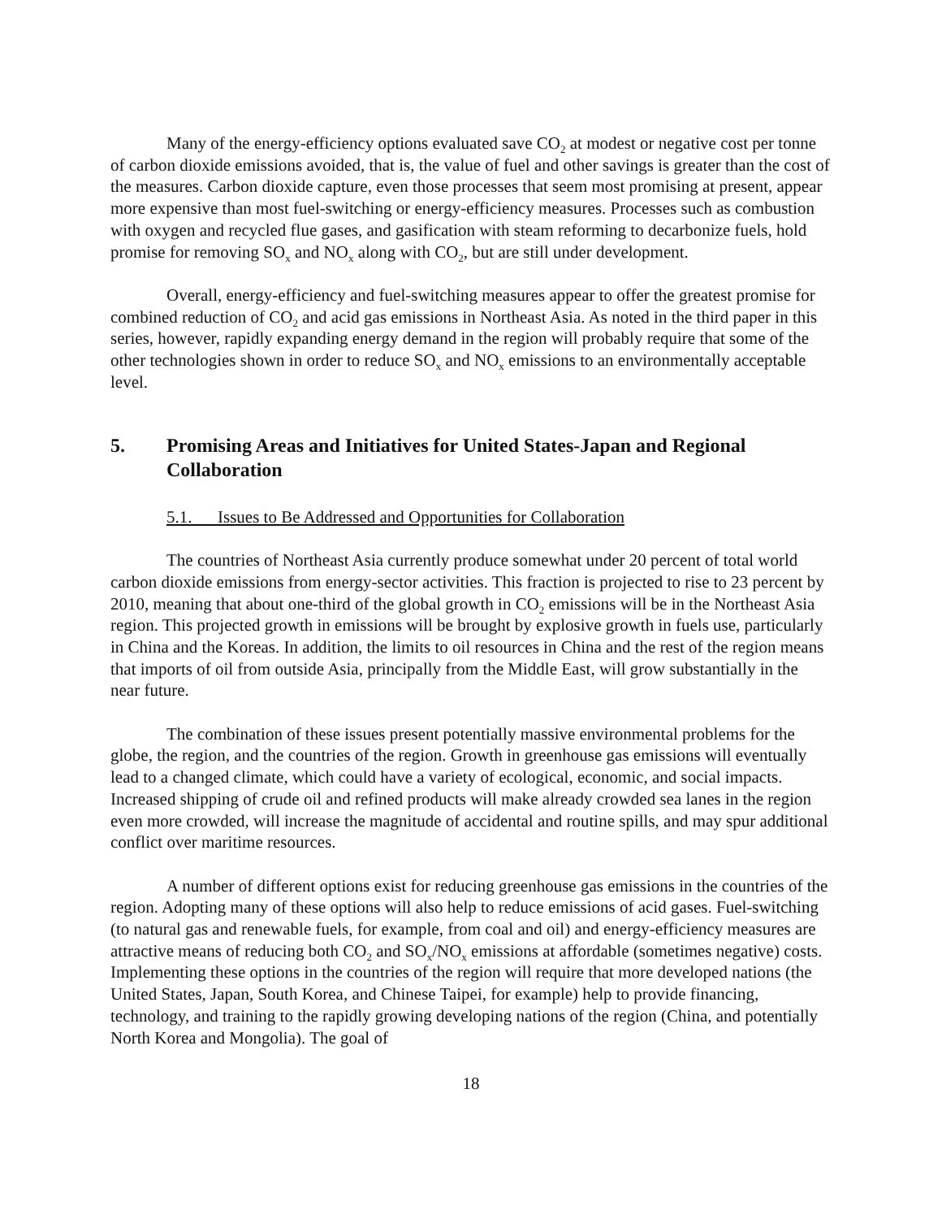Many of the energy-efficiency options evaluated save CO<sub>2</sub> at modest or negative cost per tonne of carbon dioxide emissions avoided, that is, the value of fuel and other savings is greater than the cost of the measures. Carbon dioxide capture, even those processes that seem most promising at present, appear more expensive than most fuel-switching or energy-efficiency measures. Processes such as combustion with oxygen and recycled flue gases, and gasification with steam reforming to decarbonize fuels, hold promise for removing SO<sub>x</sub> and NO<sub>x</sub> along with CO<sub>2</sub>, but are still under development.
Overall, energy-efficiency and fuel-switching measures appear to offer the greatest promise for combined reduction of CO<sub>2</sub> and acid gas emissions in Northeast Asia. As noted in the third paper in this series, however, rapidly expanding energy demand in the region will probably require that some of the other technologies shown in order to reduce SO<sub>x</sub> and NO<sub>x</sub> emissions to an environmentally acceptable level.
5. Promising Areas and Initiatives for United States-Japan and Regional Collaboration
5.1. Issues to Be Addressed and Opportunities for Collaboration
The countries of Northeast Asia currently produce somewhat under 20 percent of total world carbon dioxide emissions from energy-sector activities. This fraction is projected to rise to 23 percent by 2010, meaning that about one-third of the global growth in CO<sub>2</sub> emissions will be in the Northeast Asia region. This projected growth in emissions will be brought by explosive growth in fuels use, particularly in China and the Koreas. In addition, the limits to oil resources in China and the rest of the region means that imports of oil from outside Asia, principally from the Middle East, will grow substantially in the near future.
The combination of these issues present potentially massive environmental problems for the globe, the region, and the countries of the region. Growth in greenhouse gas emissions will eventually lead to a changed climate, which could have a variety of ecological, economic, and social impacts. Increased shipping of crude oil and refined products will make already crowded sea lanes in the region even more crowded, will increase the magnitude of accidental and routine spills, and may spur additional conflict over maritime resources.
A number of different options exist for reducing greenhouse gas emissions in the countries of the region. Adopting many of these options will also help to reduce emissions of acid gases. Fuel-switching (to natural gas and renewable fuels, for example, from coal and oil) and energy-efficiency measures are attractive means of reducing both CO<sub>2</sub> and SO<sub>x</sub>/NO<sub>x</sub> emissions at affordable (sometimes negative) costs. Implementing these options in the countries of the region will require that more developed nations (the United States, Japan, South Korea, and Chinese Taipei, for example) help to provide financing, technology, and training to the rapidly growing developing nations of the region (China, and potentially North Korea and Mongolia). The goal of
18